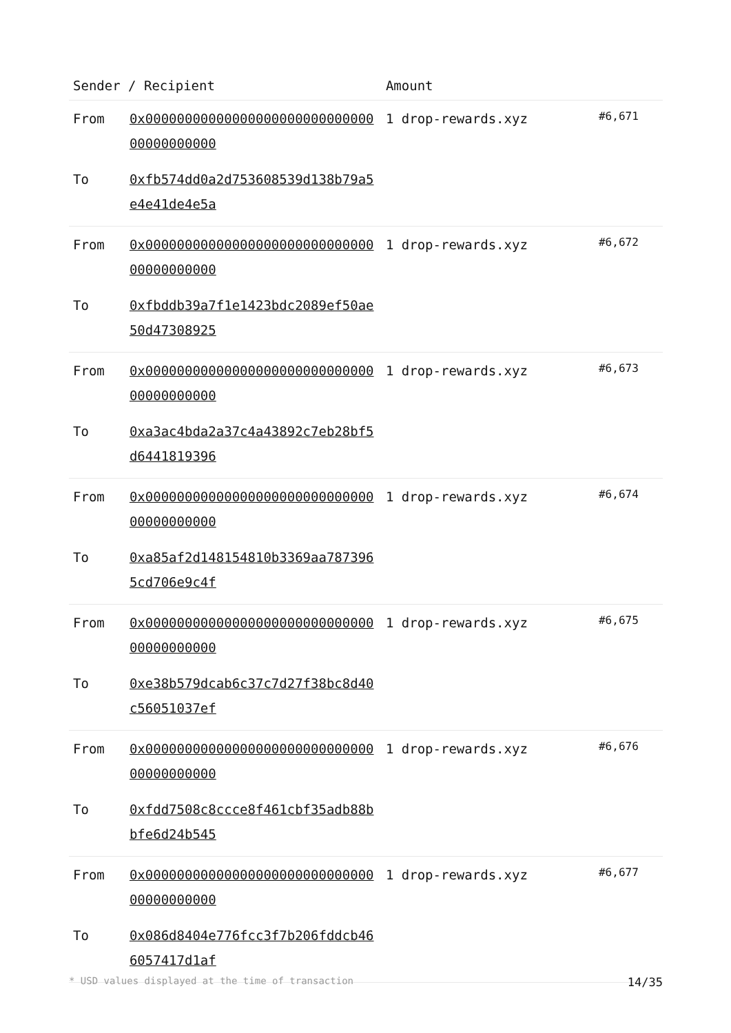| Sender / Recipient | | Amount | |
| --- | --- | --- | --- |
| From | 0x0000000000000000000000000000000000000000 | 1 drop-rewards.xyz | #6,671 |
| To | 0xfb574dd0a2d753608539d138b79a5e4e41de4e5a | | |
| From | 0x0000000000000000000000000000000000000000 | 1 drop-rewards.xyz | #6,672 |
| To | 0xfbddb39a7f1e1423bdc2089ef50ae50d47308925 | | |
| From | 0x0000000000000000000000000000000000000000 | 1 drop-rewards.xyz | #6,673 |
| To | 0xa3ac4bda2a37c4a43892c7eb28bf5d6441819396 | | |
| From | 0x0000000000000000000000000000000000000000 | 1 drop-rewards.xyz | #6,674 |
| To | 0xa85af2d148154810b3369aa7873965cd706e9c4f | | |
| From | 0x0000000000000000000000000000000000000000 | 1 drop-rewards.xyz | #6,675 |
| To | 0xe38b579dcab6c37c7d27f38bc8d40c56051037ef | | |
| From | 0x0000000000000000000000000000000000000000 | 1 drop-rewards.xyz | #6,676 |
| To | 0xfdd7508c8ccce8f461cbf35adb88bbfe6d24b545 | | |
| From | 0x0000000000000000000000000000000000000000 | 1 drop-rewards.xyz | #6,677 |
| To | 0x086d8404e776fcc3f7b206fddcb466057417d1af | | |
* USD values displayed at the time of transaction 14/35